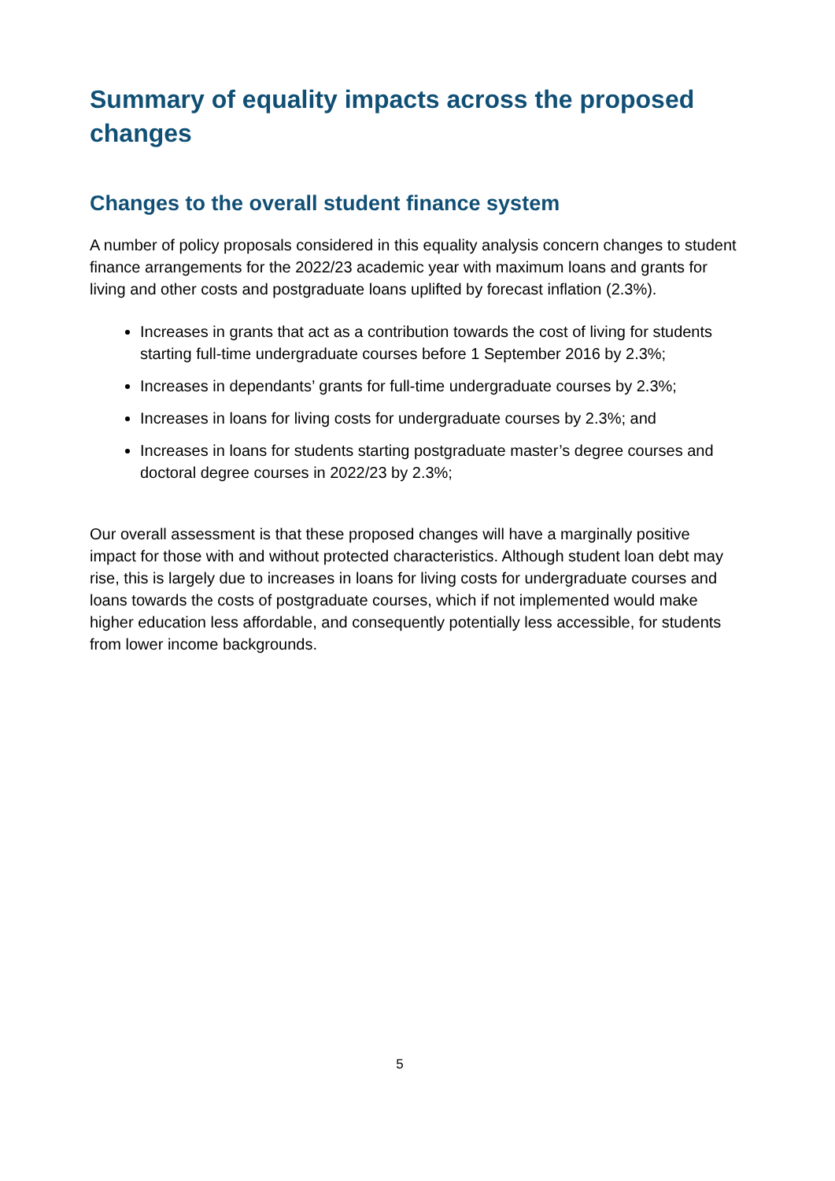Summary of equality impacts across the proposed changes
Changes to the overall student finance system
A number of policy proposals considered in this equality analysis concern changes to student finance arrangements for the 2022/23 academic year with maximum loans and grants for living and other costs and postgraduate loans uplifted by forecast inflation (2.3%).
Increases in grants that act as a contribution towards the cost of living for students starting full-time undergraduate courses before 1 September 2016 by 2.3%;
Increases in dependants’ grants for full-time undergraduate courses by 2.3%;
Increases in loans for living costs for undergraduate courses by 2.3%; and
Increases in loans for students starting postgraduate master’s degree courses and doctoral degree courses in 2022/23 by 2.3%;
Our overall assessment is that these proposed changes will have a marginally positive impact for those with and without protected characteristics. Although student loan debt may rise, this is largely due to increases in loans for living costs for undergraduate courses and loans towards the costs of postgraduate courses, which if not implemented would make higher education less affordable, and consequently potentially less accessible, for students from lower income backgrounds.
5